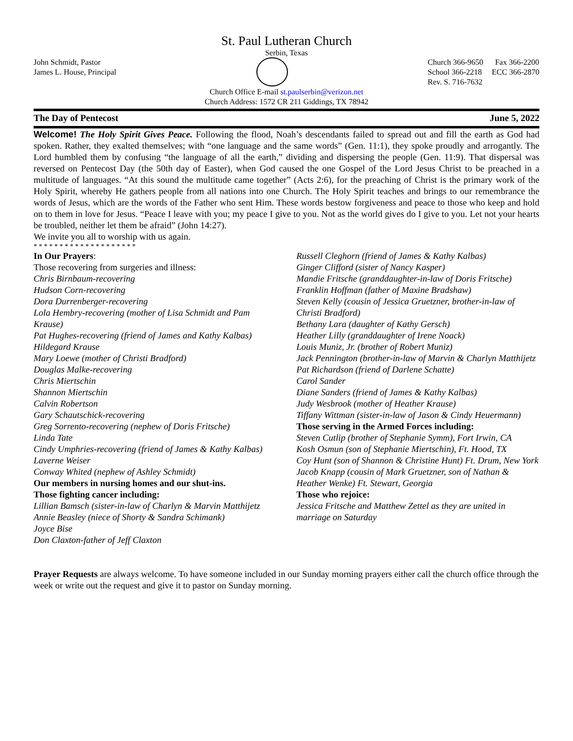St. Paul Lutheran Church
Serbin, Texas
John Schmidt, Pastor
James L. House, Principal
Church 366-9650 Fax 366-2200
School 366-2218 ECC 366-2870
Rev. S. 716-7632
Church Office E-mail st.paulserbin@verizon.net
Church Address: 1572 CR 211 Giddings, TX 78942
The Day of Pentecost June 5, 2022
Welcome! The Holy Spirit Gives Peace. Following the flood, Noah’s descendants failed to spread out and fill the earth as God had spoken. Rather, they exalted themselves; with “one language and the same words” (Gen. 11:1), they spoke proudly and arrogantly. The Lord humbled them by confusing “the language of all the earth,” dividing and dispersing the people (Gen. 11:9). That dispersal was reversed on Pentecost Day (the 50th day of Easter), when God caused the one Gospel of the Lord Jesus Christ to be preached in a multitude of languages. “At this sound the multitude came together” (Acts 2:6), for the preaching of Christ is the primary work of the Holy Spirit, whereby He gathers people from all nations into one Church. The Holy Spirit teaches and brings to our remembrance the words of Jesus, which are the words of the Father who sent Him. These words bestow forgiveness and peace to those who keep and hold on to them in love for Jesus. “Peace I leave with you; my peace I give to you. Not as the world gives do I give to you. Let not your hearts be troubled, neither let them be afraid” (John 14:27).
We invite you all to worship with us again.
* * * * * * * * * * * * * * * * * * * *
In Our Prayers:
Those recovering from surgeries and illness:
Chris Birnbaum-recovering
Hudson Corn-recovering
Dora Durrenberger-recovering
Lola Hembry-recovering (mother of Lisa Schmidt and Pam Krause)
Pat Hughes-recovering (friend of James and Kathy Kalbas)
Hildegard Krause
Mary Loewe (mother of Christi Bradford)
Douglas Malke-recovering
Chris Miertschin
Shannon Miertschin
Calvin Robertson
Gary Schautschick-recovering
Greg Sorrento-recovering (nephew of Doris Fritsche)
Linda Tate
Cindy Umphries-recovering (friend of James & Kathy Kalbas)
Laverne Weiser
Conway Whited (nephew of Ashley Schmidt)
Our members in nursing homes and our shut-ins.
Those fighting cancer including:
Lillian Bamsch (sister-in-law of Charlyn & Marvin Matthijetz
Annie Beasley (niece of Shorty & Sandra Schimank)
Joyce Bise
Don Claxton-father of Jeff Claxton
Russell Cleghorn (friend of James & Kathy Kalbas)
Ginger Clifford (sister of Nancy Kasper)
Mandie Fritsche (granddaughter-in-law of Doris Fritsche)
Franklin Hoffman (father of Maxine Bradshaw)
Steven Kelly (cousin of Jessica Gruetzner, brother-in-law of Christi Bradford)
Bethany Lara (daughter of Kathy Gersch)
Heather Lilly (granddaughter of Irene Noack)
Louis Muniz, Jr. (brother of Robert Muniz)
Jack Pennington (brother-in-law of Marvin & Charlyn Matthijetz
Pat Richardson (friend of Darlene Schatte)
Carol Sander
Diane Sanders (friend of James & Kathy Kalbas)
Judy Wesbrook (mother of Heather Krause)
Tiffany Wittman (sister-in-law of Jason & Cindy Heuermann)
Those serving in the Armed Forces including:
Steven Cutlip (brother of Stephanie Symm), Fort Irwin, CA
Kosh Osmun (son of Stephanie Miertschin), Ft. Hood, TX
Coy Hunt (son of Shannon & Christine Hunt) Ft. Drum, New York
Jacob Knapp (cousin of Mark Gruetzner, son of Nathan & Heather Wenke) Ft. Stewart, Georgia
Those who rejoice:
Jessica Fritsche and Matthew Zettel as they are united in marriage on Saturday
Prayer Requests are always welcome. To have someone included in our Sunday morning prayers either call the church office through the week or write out the request and give it to pastor on Sunday morning.